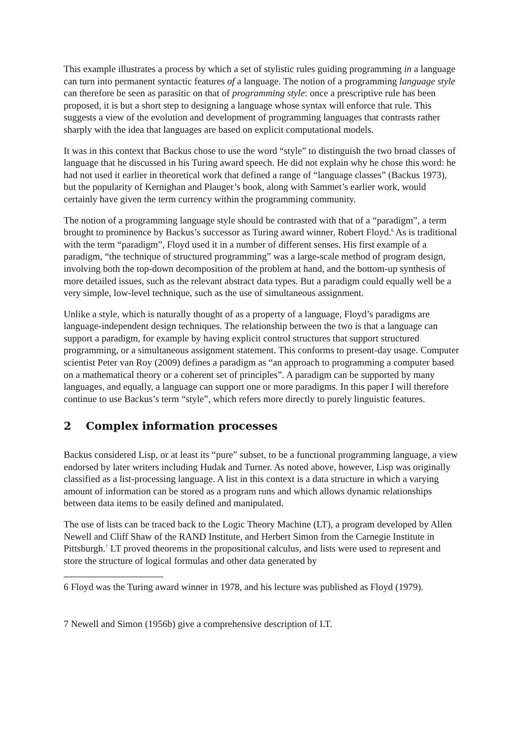This example illustrates a process by which a set of stylistic rules guiding programming in a language can turn into permanent syntactic features of a language. The notion of a programming language style can therefore be seen as parasitic on that of programming style: once a prescriptive rule has been proposed, it is but a short step to designing a language whose syntax will enforce that rule. This suggests a view of the evolution and development of programming languages that contrasts rather sharply with the idea that languages are based on explicit computational models.
It was in this context that Backus chose to use the word “style” to distinguish the two broad classes of language that he discussed in his Turing award speech. He did not explain why he chose this word: he had not used it earlier in theoretical work that defined a range of “language classes” (Backus 1973), but the popularity of Kernighan and Plauger’s book, along with Sammet’s earlier work, would certainly have given the term currency within the programming community.
The notion of a programming language style should be contrasted with that of a “paradigm”, a term brought to prominence by Backus’s successor as Turing award winner, Robert Floyd.<sup>6</sup> As is traditional with the term “paradigm”, Floyd used it in a number of different senses. His first example of a paradigm, “the technique of structured programming” was a large-scale method of program design, involving both the top-down decomposition of the problem at hand, and the bottom-up synthesis of more detailed issues, such as the relevant abstract data types. But a paradigm could equally well be a very simple, low-level technique, such as the use of simultaneous assignment.
Unlike a style, which is naturally thought of as a property of a language, Floyd’s paradigms are language-independent design techniques. The relationship between the two is that a language can support a paradigm, for example by having explicit control structures that support structured programming, or a simultaneous assignment statement. This conforms to present-day usage. Computer scientist Peter van Roy (2009) defines a paradigm as “an approach to programming a computer based on a mathematical theory or a coherent set of principles”. A paradigm can be supported by many languages, and equally, a language can support one or more paradigms. In this paper I will therefore continue to use Backus’s term “style”, which refers more directly to purely linguistic features.
2 Complex information processes
Backus considered Lisp, or at least its “pure” subset, to be a functional programming language, a view endorsed by later writers including Hudak and Turner. As noted above, however, Lisp was originally classified as a list-processing language. A list in this context is a data structure in which a varying amount of information can be stored as a program runs and which allows dynamic relationships between data items to be easily defined and manipulated.
The use of lists can be traced back to the Logic Theory Machine (LT), a program developed by Allen Newell and Cliff Shaw of the RAND Institute, and Herbert Simon from the Carnegie Institute in Pittsburgh.<sup>7</sup> LT proved theorems in the propositional calculus, and lists were used to represent and store the structure of logical formulas and other data generated by
6 Floyd was the Turing award winner in 1978, and his lecture was published as Floyd (1979).
7 Newell and Simon (1956b) give a comprehensive description of LT.